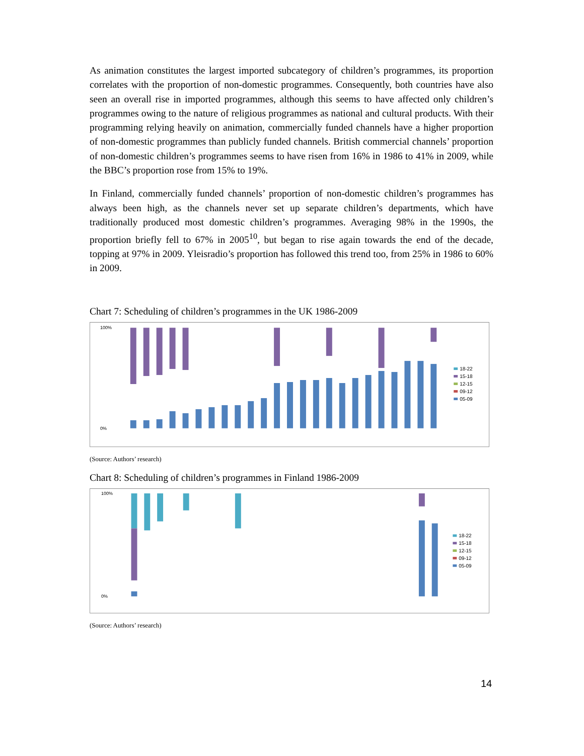As animation constitutes the largest imported subcategory of children’s programmes, its proportion correlates with the proportion of non-domestic programmes. Consequently, both countries have also seen an overall rise in imported programmes, although this seems to have affected only children’s programmes owing to the nature of religious programmes as national and cultural products. With their programming relying heavily on animation, commercially funded channels have a higher proportion of non-domestic programmes than publicly funded channels. British commercial channels’ proportion of non-domestic children’s programmes seems to have risen from 16% in 1986 to 41% in 2009, while the BBC’s proportion rose from 15% to 19%.
In Finland, commercially funded channels’ proportion of non-domestic children’s programmes has always been high, as the channels never set up separate children’s departments, which have traditionally produced most domestic children’s programmes. Averaging 98% in the 1990s, the proportion briefly fell to 67% in 2005<sup>10</sup>, but began to rise again towards the end of the decade, topping at 97% in 2009. Yleisradio’s proportion has followed this trend too, from 25% in 1986 to 60% in 2009.
Chart 7: Scheduling of children’s programmes in the UK 1986-2009
18-22
15-18
12-15
09-12
05-09
100%
0%
(Source: Authors’ research)
Chart 8: Scheduling of children’s programmes in Finland 1986-2009
18-22
15-18
12-15
09-12
05-09
100%
0%
(Source: Authors’ research)
14